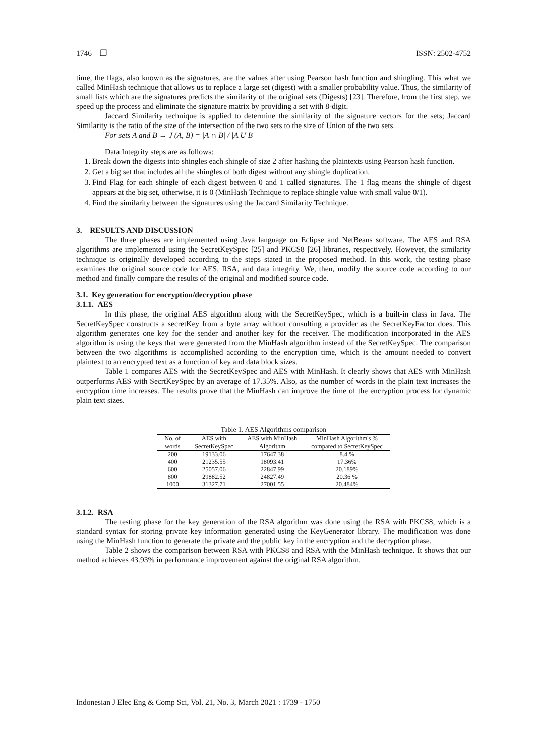1746 ❒ ISSN: 2502-4752
time, the flags, also known as the signatures, are the values after using Pearson hash function and shingling. This what we called MinHash technique that allows us to replace a large set (digest) with a smaller probability value. Thus, the similarity of small lists which are the signatures predicts the similarity of the original sets (Digests) [23]. Therefore, from the first step, we speed up the process and eliminate the signature matrix by providing a set with 8-digit.
Jaccard Similarity technique is applied to determine the similarity of the signature vectors for the sets; Jaccard Similarity is the ratio of the size of the intersection of the two sets to the size of Union of the two sets.
For sets A and B → J (A, B) = |A ∩ B| / |A U B|
Data Integrity steps are as follows:
1. Break down the digests into shingles each shingle of size 2 after hashing the plaintexts using Pearson hash function.
2. Get a big set that includes all the shingles of both digest without any shingle duplication.
3. Find Flag for each shingle of each digest between 0 and 1 called signatures. The 1 flag means the shingle of digest appears at the big set, otherwise, it is 0 (MinHash Technique to replace shingle value with small value 0/1).
4. Find the similarity between the signatures using the Jaccard Similarity Technique.
3. RESULTS AND DISCUSSION
The three phases are implemented using Java language on Eclipse and NetBeans software. The AES and RSA algorithms are implemented using the SecretKeySpec [25] and PKCS8 [26] libraries, respectively. However, the similarity technique is originally developed according to the steps stated in the proposed method. In this work, the testing phase examines the original source code for AES, RSA, and data integrity. We, then, modify the source code according to our method and finally compare the results of the original and modified source code.
3.1. Key generation for encryption/decryption phase
3.1.1. AES
In this phase, the original AES algorithm along with the SecretKeySpec, which is a built-in class in Java. The SecretKeySpec constructs a secretKey from a byte array without consulting a provider as the SecretKeyFactor does. This algorithm generates one key for the sender and another key for the receiver. The modification incorporated in the AES algorithm is using the keys that were generated from the MinHash algorithm instead of the SecretKeySpec. The comparison between the two algorithms is accomplished according to the encryption time, which is the amount needed to convert plaintext to an encrypted text as a function of key and data block sizes.
Table 1 compares AES with the SecretKeySpec and AES with MinHash. It clearly shows that AES with MinHash outperforms AES with SecrtKeySpec by an average of 17.35%. Also, as the number of words in the plain text increases the encryption time increases. The results prove that the MinHash can improve the time of the encryption process for dynamic plain text sizes.
Table 1. AES Algorithms comparison
| No. of words | AES with SecretKeySpec | AES with MinHash Algorithm | MinHash Algorithm's % compared to SecretKeySpec |
| --- | --- | --- | --- |
| 200 | 19133.06 | 17647.38 | 8.4 % |
| 400 | 21235.55 | 18093.41 | 17.36% |
| 600 | 25057.06 | 22847.99 | 20.189% |
| 800 | 29882.52 | 24827.49 | 20.36 % |
| 1000 | 31327.71 | 27001.55 | 20.484% |
3.1.2. RSA
The testing phase for the key generation of the RSA algorithm was done using the RSA with PKCS8, which is a standard syntax for storing private key information generated using the KeyGenerator library. The modification was done using the MinHash function to generate the private and the public key in the encryption and the decryption phase.
Table 2 shows the comparison between RSA with PKCS8 and RSA with the MinHash technique. It shows that our method achieves 43.93% in performance improvement against the original RSA algorithm.
Indonesian J Elec Eng & Comp Sci, Vol. 21, No. 3, March 2021 : 1739 - 1750